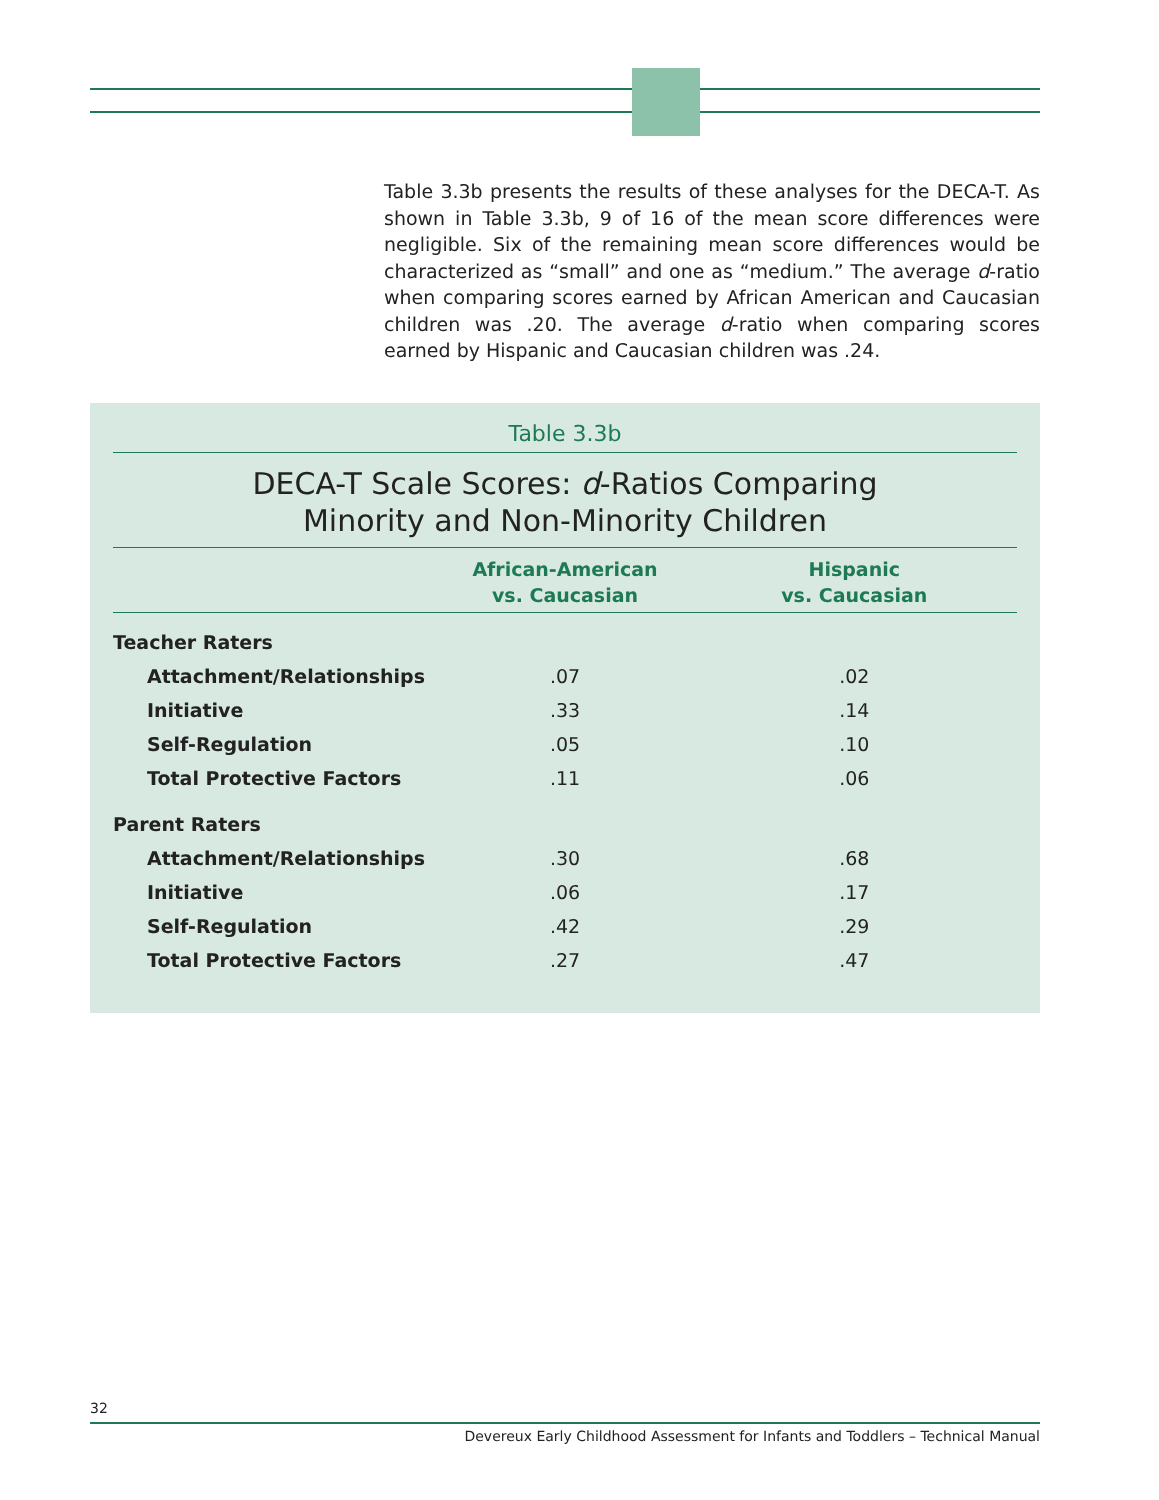Table 3.3b presents the results of these analyses for the DECA-T. As shown in Table 3.3b, 9 of 16 of the mean score differences were negligible. Six of the remaining mean score differences would be characterized as “small” and one as “medium.” The average d-ratio when comparing scores earned by African American and Caucasian children was .20. The average d-ratio when comparing scores earned by Hispanic and Caucasian children was .24.
Table 3.3b
DECA-T Scale Scores: d-Ratios Comparing
Minority and Non-Minority Children
| | African-American vs. Caucasian | Hispanic vs. Caucasian |
| --- | --- | --- |
| Teacher Raters | | |
| Attachment/Relationships | .07 | .02 |
| Initiative | .33 | .14 |
| Self-Regulation | .05 | .10 |
| Total Protective Factors | .11 | .06 |
| Parent Raters | | |
| Attachment/Relationships | .30 | .68 |
| Initiative | .06 | .17 |
| Self-Regulation | .42 | .29 |
| Total Protective Factors | .27 | .47 |
32
Devereux Early Childhood Assessment for Infants and Toddlers – Technical Manual